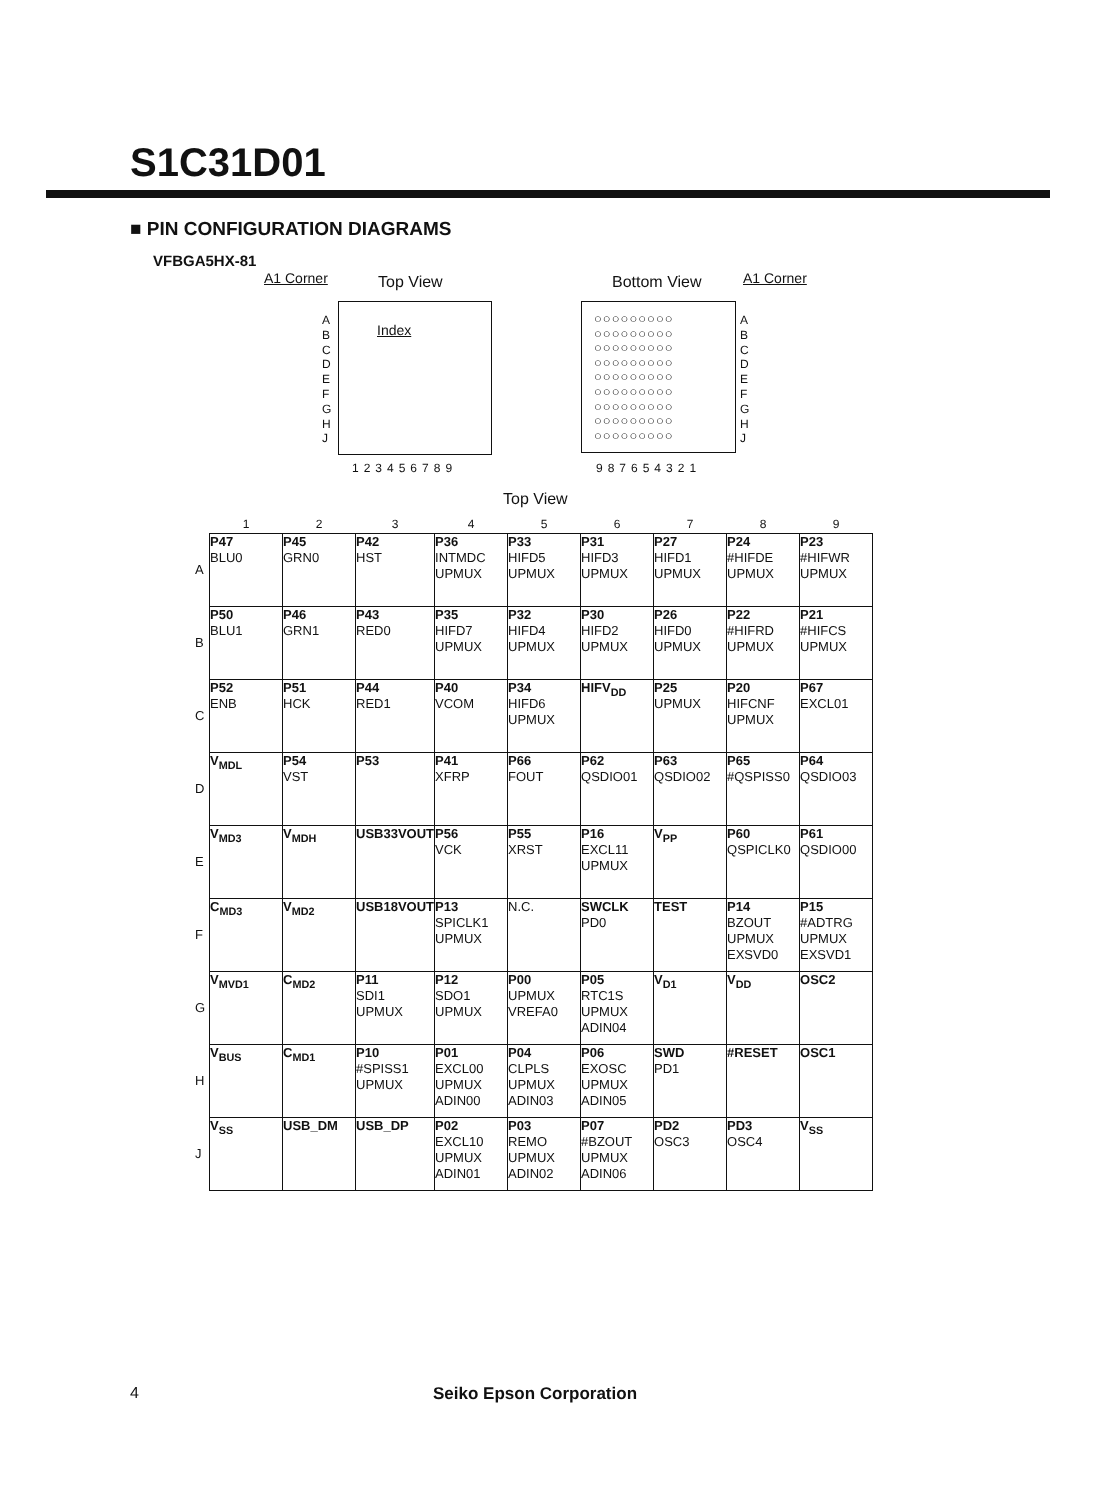S1C31D01
■ PIN CONFIGURATION DIAGRAMS
VFBGA5HX-81
A1 Corner Top View
Index
A
B
C
D
E
F
G
H
J
123456789
Bottom View A1 Corner
○○○○○○○○○
○○○○○○○○○
○○○○○○○○○
○○○○○○○○○
○○○○○○○○○
○○○○○○○○○
○○○○○○○○○
○○○○○○○○○
○○○○○○○○○
A
B
C
D
E
F
G
H
J
987654321
Top View
| | 1 | 2 | 3 | 4 | 5 | 6 | 7 | 8 | 9 |
| --- | --- | --- | --- | --- | --- | --- | --- | --- | --- |
| A | P47 BLU0 | P45 GRN0 | P42 HST | P36 INTMDC UPMUX | P33 HIFD5 UPMUX | P31 HIFD3 UPMUX | P27 HIFD1 UPMUX | P24 #HIFDE UPMUX | P23 #HIFWR UPMUX |
| B | P50 BLU1 | P46 GRN1 | P43 RED0 | P35 HIFD7 UPMUX | P32 HIFD4 UPMUX | P30 HIFD2 UPMUX | P26 HIFD0 UPMUX | P22 #HIFRD UPMUX | P21 #HIFCS UPMUX |
| C | P52 ENB | P51 HCK | P44 RED1 | P40 VCOM | P34 HIFD6 UPMUX | HIFV<sub>DD</sub> | P25 UPMUX | P20 HIFCNF UPMUX | P67 EXCL01 |
| D | V<sub>MDL</sub> | P54 VST | P53 | P41 XFRP | P66 FOUT | P62 QSDIO01 | P63 QSDIO02 | P65 #QSPISS0 | P64 QSDIO03 |
| E | V<sub>MD3</sub> | V<sub>MDH</sub> | USB33VOUT | P56 VCK | P55 XRST | P16 EXCL11 UPMUX | V<sub>PP</sub> | P60 QSPICLK0 | P61 QSDIO00 |
| F | C<sub>MD3</sub> | V<sub>MD2</sub> | USB18VOUT | P13 SPICLK1 UPMUX | N.C. | SWCLK PD0 | TEST | P14 BZOUT UPMUX EXSVD0 | P15 #ADTRG UPMUX EXSVD1 |
| G | V<sub>MVD1</sub> | C<sub>MD2</sub> | P11 SDI1 UPMUX | P12 SDO1 UPMUX | P00 UPMUX VREFA0 | P05 RTC1S UPMUX ADIN04 | V<sub>D1</sub> | V<sub>DD</sub> | OSC2 |
| H | V<sub>BUS</sub> | C<sub>MD1</sub> | P10 #SPISS1 UPMUX | P01 EXCL00 UPMUX ADIN00 | P04 CLPLS UPMUX ADIN03 | P06 EXOSC UPMUX ADIN05 | SWD PD1 | #RESET | OSC1 |
| J | V<sub>SS</sub> | USB_DM | USB_DP | P02 EXCL10 UPMUX ADIN01 | P03 REMO UPMUX ADIN02 | P07 #BZOUT UPMUX ADIN06 | PD2 OSC3 | PD3 OSC4 | V<sub>SS</sub> |
4 Seiko Epson Corporation